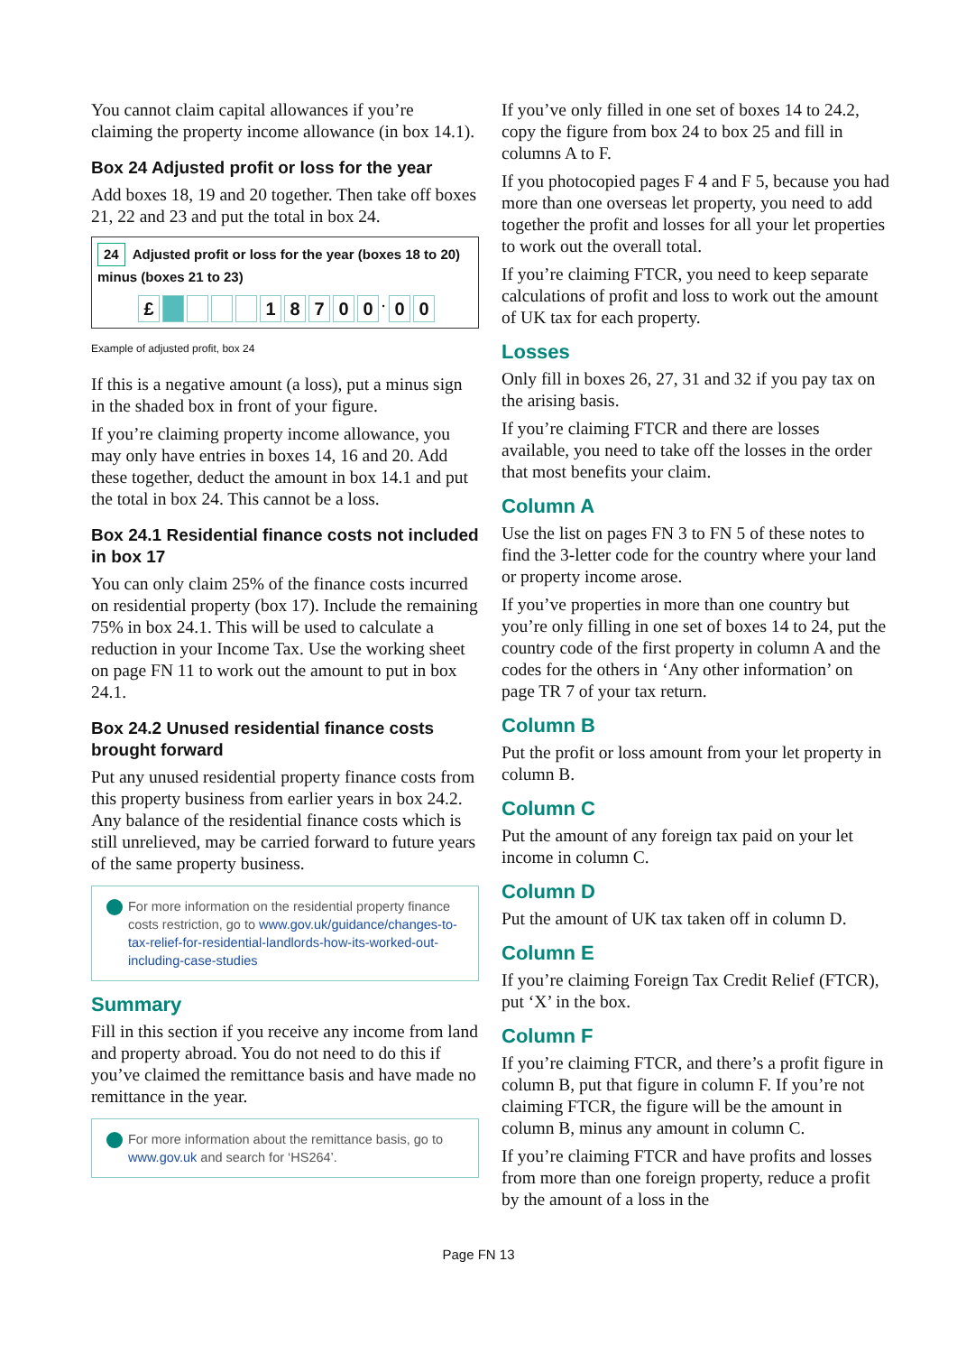You cannot claim capital allowances if you’re claiming the property income allowance (in box 14.1).
Box 24 Adjusted profit or loss for the year
Add boxes 18, 19 and 20 together. Then take off boxes 21, 22 and 23 and put the total in box 24.
24 Adjusted profit or loss for the year (boxes 18 to 20) minus (boxes 21 to 23)
£ 18700 · 0 0
Example of adjusted profit, box 24
If this is a negative amount (a loss), put a minus sign in the shaded box in front of your figure.
If you’re claiming property income allowance, you may only have entries in boxes 14, 16 and 20. Add these together, deduct the amount in box 14.1 and put the total in box 24. This cannot be a loss.
Box 24.1 Residential finance costs not included in box 17
You can only claim 25% of the finance costs incurred on residential property (box 17). Include the remaining 75% in box 24.1. This will be used to calculate a reduction in your Income Tax. Use the working sheet on page FN 11 to work out the amount to put in box 24.1.
Box 24.2 Unused residential finance costs brought forward
Put any unused residential property finance costs from this property business from earlier years in box 24.2. Any balance of the residential finance costs which is still unrelieved, may be carried forward to future years of the same property business.
For more information on the residential property finance costs restriction, go to www.gov.uk/guidance/changes-to-tax-relief-for-residential-landlords-how-its-worked-out-including-case-studies
Summary
Fill in this section if you receive any income from land and property abroad. You do not need to do this if you’ve claimed the remittance basis and have made no remittance in the year.
For more information about the remittance basis, go to www.gov.uk and search for ‘HS264’.
If you’ve only filled in one set of boxes 14 to 24.2, copy the figure from box 24 to box 25 and fill in columns A to F.
If you photocopied pages F 4 and F 5, because you had more than one overseas let property, you need to add together the profit and losses for all your let properties to work out the overall total.
If you’re claiming FTCR, you need to keep separate calculations of profit and loss to work out the amount of UK tax for each property.
Losses
Only fill in boxes 26, 27, 31 and 32 if you pay tax on the arising basis.
If you’re claiming FTCR and there are losses available, you need to take off the losses in the order that most benefits your claim.
Column A
Use the list on pages FN 3 to FN 5 of these notes to find the 3-letter code for the country where your land or property income arose.
If you’ve properties in more than one country but you’re only filling in one set of boxes 14 to 24, put the country code of the first property in column A and the codes for the others in ‘Any other information’ on page TR 7 of your tax return.
Column B
Put the profit or loss amount from your let property in column B.
Column C
Put the amount of any foreign tax paid on your let income in column C.
Column D
Put the amount of UK tax taken off in column D.
Column E
If you’re claiming Foreign Tax Credit Relief (FTCR), put ‘X’ in the box.
Column F
If you’re claiming FTCR, and there’s a profit figure in column B, put that figure in column F. If you’re not claiming FTCR, the figure will be the amount in column B, minus any amount in column C.
If you’re claiming FTCR and have profits and losses from more than one foreign property, reduce a profit by the amount of a loss in the
Page FN 13